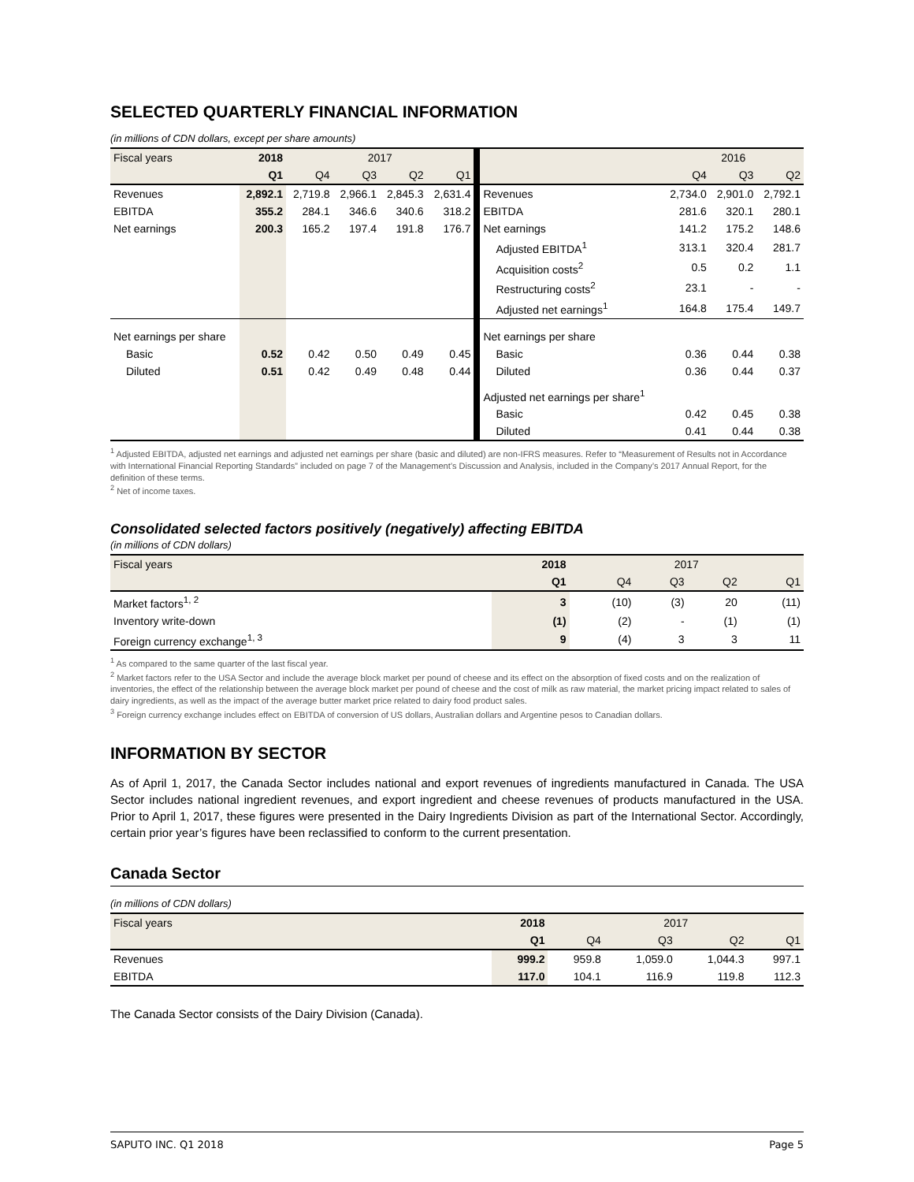SELECTED QUARTERLY FINANCIAL INFORMATION
(in millions of CDN dollars, except per share amounts)
| Fiscal years | 2018 | 2017 | | | | | 2016 | | |
| | Q1 | Q4 | Q3 | Q2 | Q1 | | Q4 | Q3 | Q2 |
| Revenues | 2,892.1 | 2,719.8 | 2,966.1 | 2,845.3 | 2,631.4 | Revenues | 2,734.0 | 2,901.0 | 2,792.1 |
| EBITDA | 355.2 | 284.1 | 346.6 | 340.6 | 318.2 | EBITDA | 281.6 | 320.1 | 280.1 |
| Net earnings | 200.3 | 165.2 | 197.4 | 191.8 | 176.7 | Net earnings | 141.2 | 175.2 | 148.6 |
| | | | | | | Adjusted EBITDA<sup>1</sup> | 313.1 | 320.4 | 281.7 |
| | | | | | | Acquisition costs<sup>2</sup> | 0.5 | 0.2 | 1.1 |
| | | | | | | Restructuring costs<sup>2</sup> | 23.1 | - | - |
| | | | | | | Adjusted net earnings<sup>1</sup> | 164.8 | 175.4 | 149.7 |
| Net earnings per share | | | | | | Net earnings per share | | | |
| Basic | 0.52 | 0.42 | 0.50 | 0.49 | 0.45 | Basic | 0.36 | 0.44 | 0.38 |
| Diluted | 0.51 | 0.42 | 0.49 | 0.48 | 0.44 | Diluted | 0.36 | 0.44 | 0.37 |
| | | | | | | Adjusted net earnings per share<sup>1</sup> | | | |
| | | | | | | Basic | 0.42 | 0.45 | 0.38 |
| | | | | | | Diluted | 0.41 | 0.44 | 0.38 |
<sup>1</sup> Adjusted EBITDA, adjusted net earnings and adjusted net earnings per share (basic and diluted) are non-IFRS measures. Refer to “Measurement of Results not in Accordance with International Financial Reporting Standards” included on page 7 of the Management’s Discussion and Analysis, included in the Company’s 2017 Annual Report, for the definition of these terms.
<sup>2</sup> Net of income taxes.
Consolidated selected factors positively (negatively) affecting EBITDA
(in millions of CDN dollars)
| Fiscal years | 2018 | 2017 | | | |
| | Q1 | Q4 | Q3 | Q2 | Q1 |
| Market factors<sup>1, 2</sup> | 3 | (10) | (3) | 20 | (11) |
| Inventory write-down | (1) | (2) | - | (1) | (1) |
| Foreign currency exchange<sup>1, 3</sup> | 9 | (4) | 3 | 3 | 11 |
<sup>1</sup> As compared to the same quarter of the last fiscal year.
<sup>2</sup> Market factors refer to the USA Sector and include the average block market per pound of cheese and its effect on the absorption of fixed costs and on the realization of inventories, the effect of the relationship between the average block market per pound of cheese and the cost of milk as raw material, the market pricing impact related to sales of dairy ingredients, as well as the impact of the average butter market price related to dairy food product sales.
<sup>3</sup> Foreign currency exchange includes effect on EBITDA of conversion of US dollars, Australian dollars and Argentine pesos to Canadian dollars.
INFORMATION BY SECTOR
As of April 1, 2017, the Canada Sector includes national and export revenues of ingredients manufactured in Canada. The USA Sector includes national ingredient revenues, and export ingredient and cheese revenues of products manufactured in the USA. Prior to April 1, 2017, these figures were presented in the Dairy Ingredients Division as part of the International Sector. Accordingly, certain prior year’s figures have been reclassified to conform to the current presentation.
Canada Sector
(in millions of CDN dollars)
| Fiscal years | 2018 | 2017 | | | |
| | Q1 | Q4 | Q3 | Q2 | Q1 |
| Revenues | 999.2 | 959.8 | 1,059.0 | 1,044.3 | 997.1 |
| EBITDA | 117.0 | 104.1 | 116.9 | 119.8 | 112.3 |
The Canada Sector consists of the Dairy Division (Canada).
SAPUTO INC. Q1 2018 Page 5